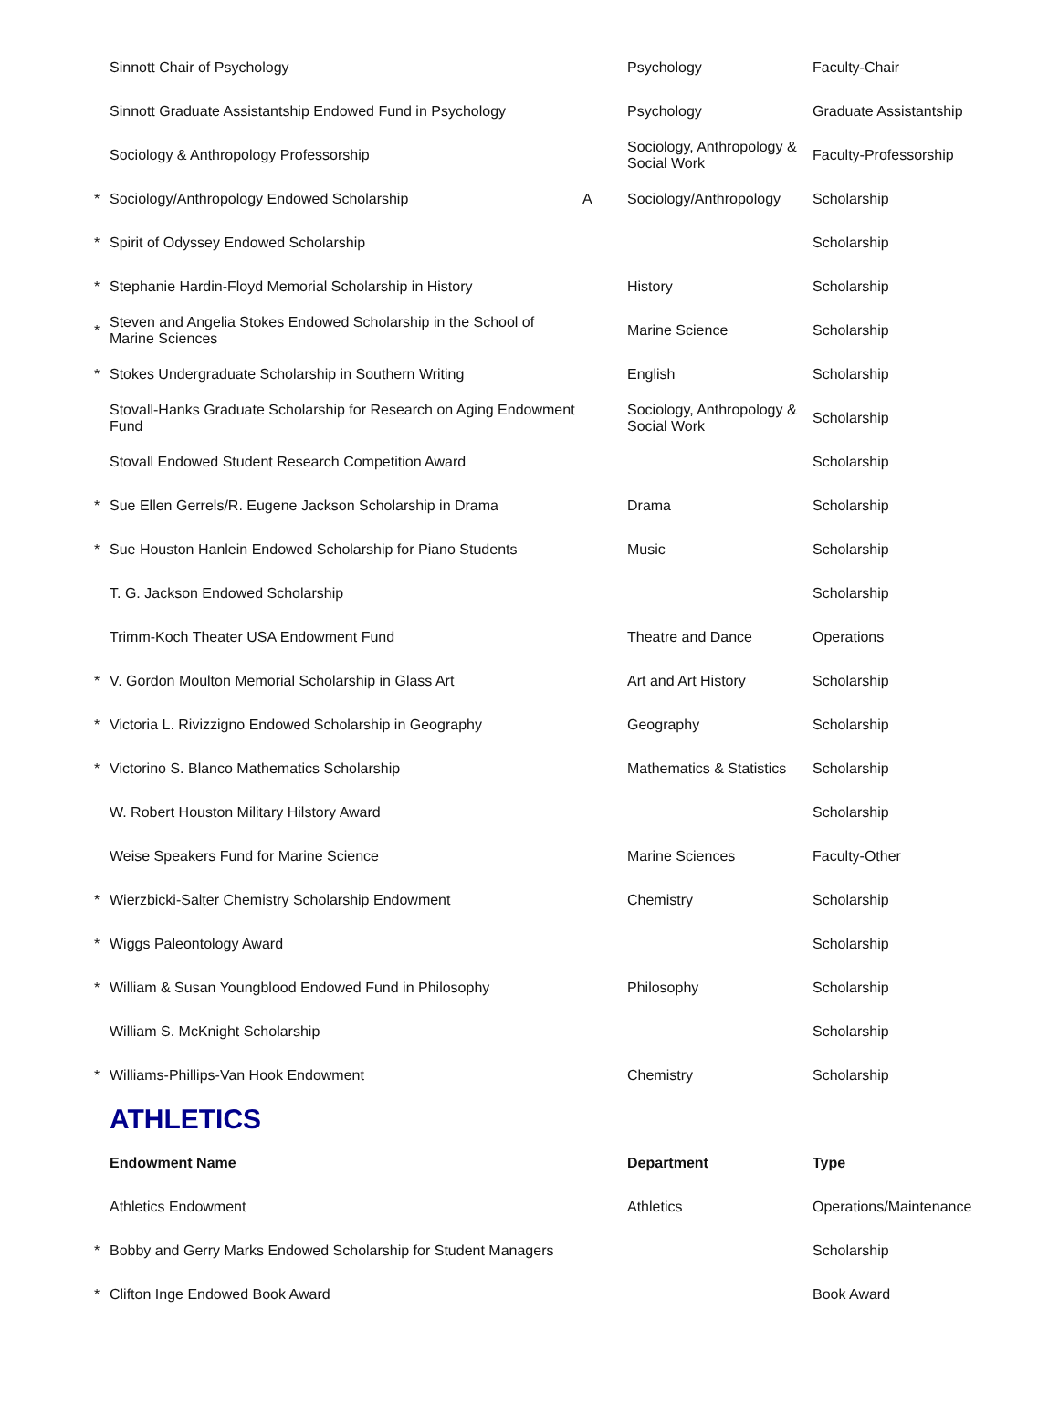| | Sinnott Chair of Psychology | | Psychology | Faculty-Chair |
| | Sinnott Graduate Assistantship Endowed Fund in Psychology | | Psychology | Graduate Assistantship |
| | Sociology & Anthropology Professorship | | Sociology, Anthropology & Social Work | Faculty-Professorship |
| * | Sociology/Anthropology Endowed Scholarship | A | Sociology/Anthropology | Scholarship |
| * | Spirit of Odyssey Endowed Scholarship | | | Scholarship |
| * | Stephanie Hardin-Floyd Memorial Scholarship in History | | History | Scholarship |
| * | Steven and Angelia Stokes Endowed Scholarship in the School of Marine Sciences | | Marine Science | Scholarship |
| * | Stokes Undergraduate Scholarship in Southern Writing | | English | Scholarship |
| | Stovall-Hanks Graduate Scholarship for Research on Aging Endowment Fund | | Sociology, Anthropology & Social Work | Scholarship |
| | Stovall Endowed Student Research Competition Award | | | Scholarship |
| * | Sue Ellen Gerrels/R. Eugene Jackson Scholarship in Drama | | Drama | Scholarship |
| * | Sue Houston Hanlein Endowed Scholarship for Piano Students | | Music | Scholarship |
| | T. G. Jackson Endowed Scholarship | | | Scholarship |
| | Trimm-Koch Theater USA Endowment Fund | | Theatre and Dance | Operations |
| * | V. Gordon Moulton Memorial Scholarship in Glass Art | | Art and Art History | Scholarship |
| * | Victoria L. Rivizzigno Endowed Scholarship in Geography | | Geography | Scholarship |
| * | Victorino S. Blanco Mathematics Scholarship | | Mathematics & Statistics | Scholarship |
| | W. Robert Houston Military Hilstory Award | | | Scholarship |
| | Weise Speakers Fund for Marine Science | | Marine Sciences | Faculty-Other |
| * | Wierzbicki-Salter Chemistry Scholarship Endowment | | Chemistry | Scholarship |
| * | Wiggs Paleontology Award | | | Scholarship |
| * | William & Susan Youngblood Endowed Fund in Philosophy | | Philosophy | Scholarship |
| | William S. McKnight Scholarship | | | Scholarship |
| * | Williams-Phillips-Van Hook Endowment | | Chemistry | Scholarship |
| | ATHLETICS | | | |
| | Endowment Name | | Department | Type |
| | Athletics Endowment | | Athletics | Operations/Maintenance |
| * | Bobby and Gerry Marks Endowed Scholarship for Student Managers | | | Scholarship |
| * | Clifton Inge Endowed Book Award | | | Book Award |